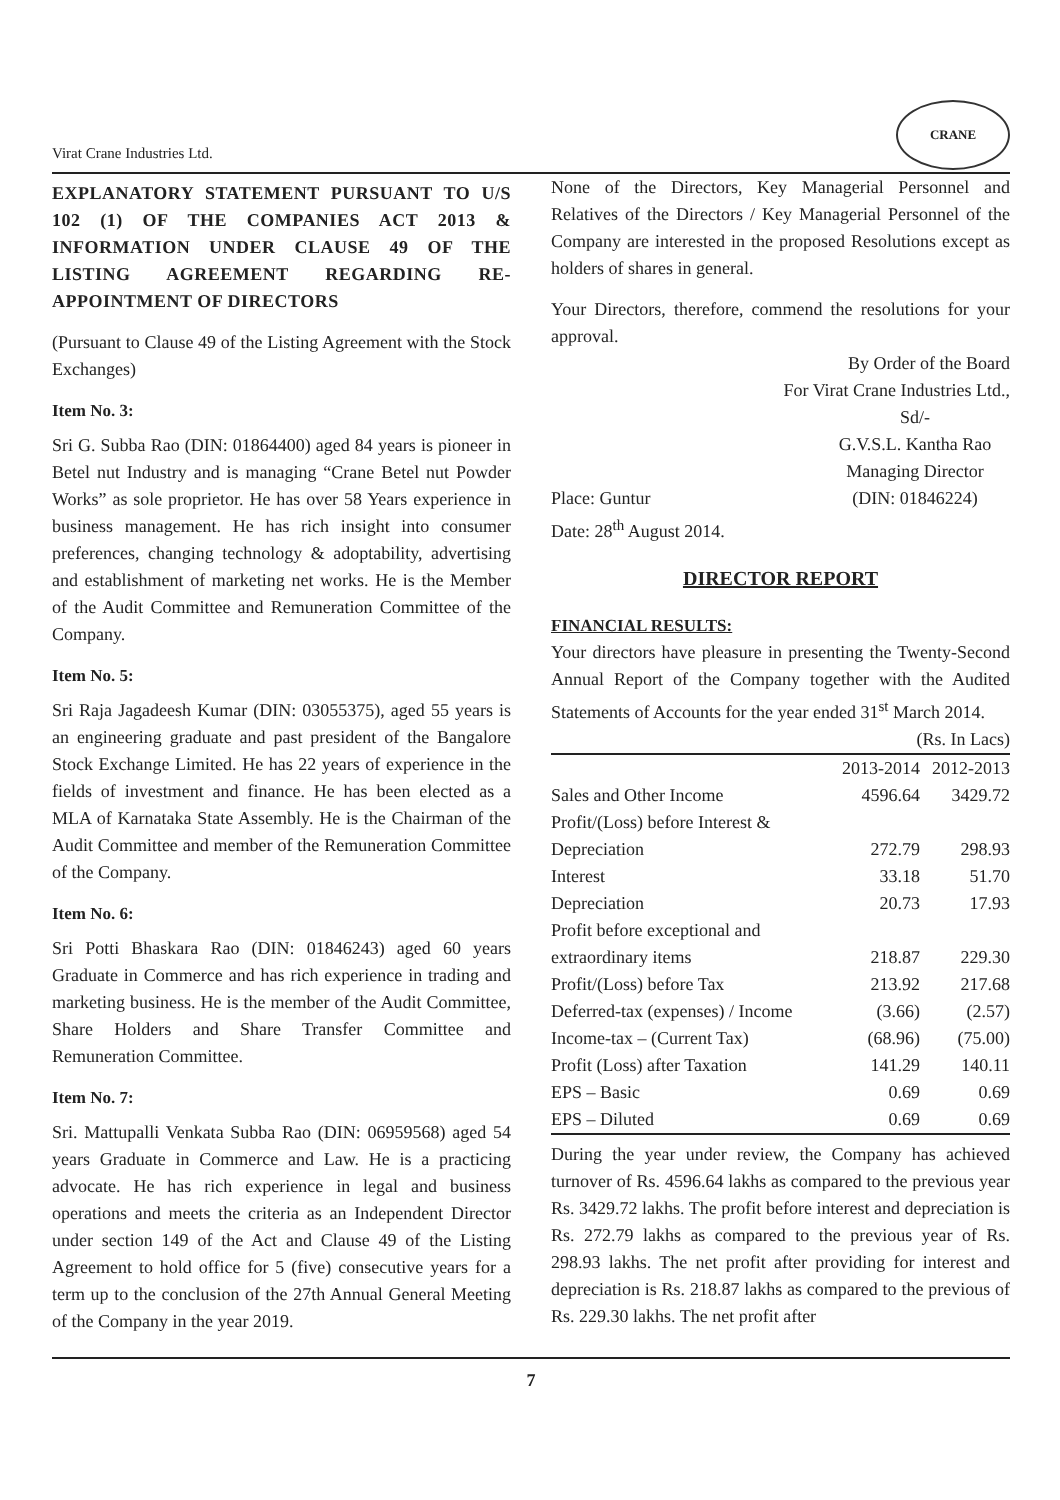Virat Crane Industries Ltd.
CRANE
EXPLANATORY STATEMENT PURSUANT TO U/S 102 (1) OF THE COMPANIES ACT 2013 & INFORMATION UNDER CLAUSE 49 OF THE LISTING AGREEMENT REGARDING RE-APPOINTMENT OF DIRECTORS
(Pursuant to Clause 49 of the Listing Agreement with the Stock Exchanges)
Item No. 3:
Sri G. Subba Rao (DIN: 01864400) aged 84 years is pioneer in Betel nut Industry and is managing “Crane Betel nut Powder Works” as sole proprietor. He has over 58 Years experience in business management. He has rich insight into consumer preferences, changing technology & adoptability, advertising and establishment of marketing net works. He is the Member of the Audit Committee and Remuneration Committee of the Company.
Item No. 5:
Sri Raja Jagadeesh Kumar (DIN: 03055375), aged 55 years is an engineering graduate and past president of the Bangalore Stock Exchange Limited. He has 22 years of experience in the fields of investment and finance. He has been elected as a MLA of Karnataka State Assembly. He is the Chairman of the Audit Committee and member of the Remuneration Committee of the Company.
Item No. 6:
Sri Potti Bhaskara Rao (DIN: 01846243) aged 60 years Graduate in Commerce and has rich experience in trading and marketing business. He is the member of the Audit Committee, Share Holders and Share Transfer Committee and Remuneration Committee.
Item No. 7:
Sri. Mattupalli Venkata Subba Rao (DIN: 06959568) aged 54 years Graduate in Commerce and Law. He is a practicing advocate. He has rich experience in legal and business operations and meets the criteria as an Independent Director under section 149 of the Act and Clause 49 of the Listing Agreement to hold office for 5 (five) consecutive years for a term up to the conclusion of the 27th Annual General Meeting of the Company in the year 2019.
None of the Directors, Key Managerial Personnel and Relatives of the Directors / Key Managerial Personnel of the Company are interested in the proposed Resolutions except as holders of shares in general.
Your Directors, therefore, commend the resolutions for your approval.
By Order of the Board
For Virat Crane Industries Ltd.,
Place: Guntur
Date: 28<sup>th</sup> August 2014.
Sd/-
G.V.S.L. Kantha Rao
Managing Director
(DIN: 01846224)
DIRECTOR REPORT
FINANCIAL RESULTS:
Your directors have pleasure in presenting the Twenty-Second Annual Report of the Company together with the Audited Statements of Accounts for the year ended 31<sup>st</sup> March 2014.
(Rs. In Lacs)
| | 2013-2014 | 2012-2013 |
| --- | --- | --- |
| Sales and Other Income | 4596.64 | 3429.72 |
| Profit/(Loss) before Interest & Depreciation | 272.79 | 298.93 |
| Interest | 33.18 | 51.70 |
| Depreciation | 20.73 | 17.93 |
| Profit before exceptional and extraordinary items | 218.87 | 229.30 |
| Profit/(Loss) before Tax | 213.92 | 217.68 |
| Deferred-tax (expenses) / Income | (3.66) | (2.57) |
| Income-tax – (Current Tax) | (68.96) | (75.00) |
| Profit (Loss) after Taxation | 141.29 | 140.11 |
| EPS – Basic | 0.69 | 0.69 |
| EPS – Diluted | 0.69 | 0.69 |
During the year under review, the Company has achieved turnover of Rs. 4596.64 lakhs as compared to the previous year Rs. 3429.72 lakhs. The profit before interest and depreciation is Rs. 272.79 lakhs as compared to the previous year of Rs. 298.93 lakhs. The net profit after providing for interest and depreciation is Rs. 218.87 lakhs as compared to the previous of Rs. 229.30 lakhs. The net profit after
7